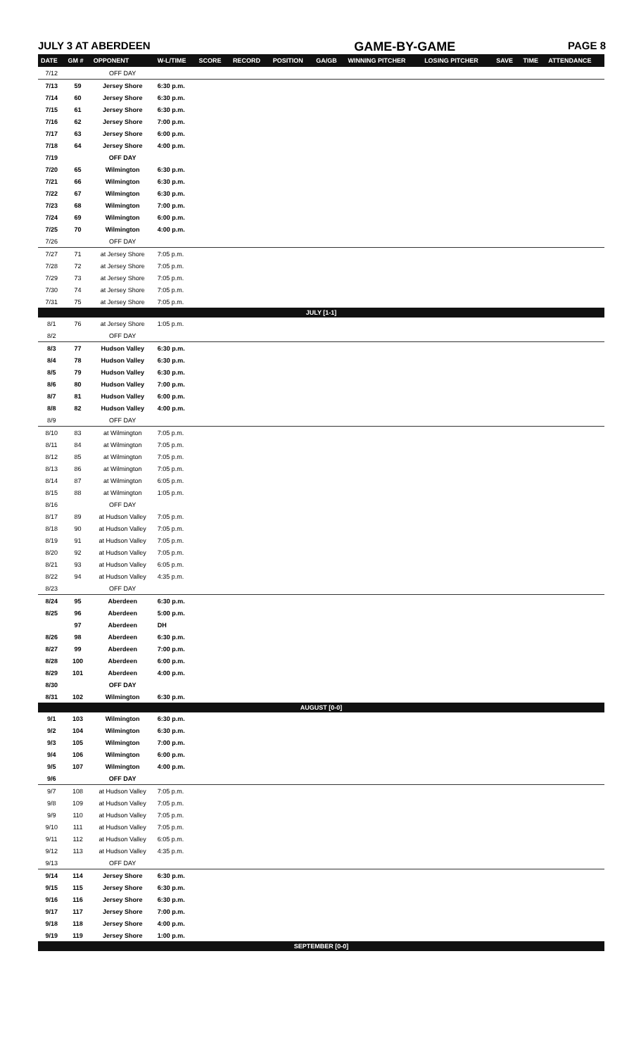JULY 3 AT ABERDEEN GAME-BY-GAME PAGE 8
| DATE | GM # | OPPONENT | W-L/TIME | SCORE | RECORD | POSITION | GA/GB | WINNING PITCHER | LOSING PITCHER | SAVE | TIME | ATTENDANCE |
| --- | --- | --- | --- | --- | --- | --- | --- | --- | --- | --- | --- | --- |
| 7/12 | | OFF DAY | | | | | | | | | | |
| 7/13 | 59 | Jersey Shore | 6:30 p.m. | | | | | | | | | |
| 7/14 | 60 | Jersey Shore | 6:30 p.m. | | | | | | | | | |
| 7/15 | 61 | Jersey Shore | 6:30 p.m. | | | | | | | | | |
| 7/16 | 62 | Jersey Shore | 7:00 p.m. | | | | | | | | | |
| 7/17 | 63 | Jersey Shore | 6:00 p.m. | | | | | | | | | |
| 7/18 | 64 | Jersey Shore | 4:00 p.m. | | | | | | | | | |
| 7/19 | | OFF DAY | | | | | | | | | | |
| 7/20 | 65 | Wilmington | 6:30 p.m. | | | | | | | | | |
| 7/21 | 66 | Wilmington | 6:30 p.m. | | | | | | | | | |
| 7/22 | 67 | Wilmington | 6:30 p.m. | | | | | | | | | |
| 7/23 | 68 | Wilmington | 7:00 p.m. | | | | | | | | | |
| 7/24 | 69 | Wilmington | 6:00 p.m. | | | | | | | | | |
| 7/25 | 70 | Wilmington | 4:00 p.m. | | | | | | | | | |
| 7/26 | | OFF DAY | | | | | | | | | | |
| 7/27 | 71 | at Jersey Shore | 7:05 p.m. | | | | | | | | | |
| 7/28 | 72 | at Jersey Shore | 7:05 p.m. | | | | | | | | | |
| 7/29 | 73 | at Jersey Shore | 7:05 p.m. | | | | | | | | | |
| 7/30 | 74 | at Jersey Shore | 7:05 p.m. | | | | | | | | | |
| 7/31 | 75 | at Jersey Shore | 7:05 p.m. | | | | | | | | | |
| JULY [1-1] | | | | | | | | | | | | |
| 8/1 | 76 | at Jersey Shore | 1:05 p.m. | | | | | | | | | |
| 8/2 | | OFF DAY | | | | | | | | | | |
| 8/3 | 77 | Hudson Valley | 6:30 p.m. | | | | | | | | | |
| 8/4 | 78 | Hudson Valley | 6:30 p.m. | | | | | | | | | |
| 8/5 | 79 | Hudson Valley | 6:30 p.m. | | | | | | | | | |
| 8/6 | 80 | Hudson Valley | 7:00 p.m. | | | | | | | | | |
| 8/7 | 81 | Hudson Valley | 6:00 p.m. | | | | | | | | | |
| 8/8 | 82 | Hudson Valley | 4:00 p.m. | | | | | | | | | |
| 8/9 | | OFF DAY | | | | | | | | | | |
| 8/10 | 83 | at Wilmington | 7:05 p.m. | | | | | | | | | |
| 8/11 | 84 | at Wilmington | 7:05 p.m. | | | | | | | | | |
| 8/12 | 85 | at Wilmington | 7:05 p.m. | | | | | | | | | |
| 8/13 | 86 | at Wilmington | 7:05 p.m. | | | | | | | | | |
| 8/14 | 87 | at Wilmington | 6:05 p.m. | | | | | | | | | |
| 8/15 | 88 | at Wilmington | 1:05 p.m. | | | | | | | | | |
| 8/16 | | OFF DAY | | | | | | | | | | |
| 8/17 | 89 | at Hudson Valley | 7:05 p.m. | | | | | | | | | |
| 8/18 | 90 | at Hudson Valley | 7:05 p.m. | | | | | | | | | |
| 8/19 | 91 | at Hudson Valley | 7:05 p.m. | | | | | | | | | |
| 8/20 | 92 | at Hudson Valley | 7:05 p.m. | | | | | | | | | |
| 8/21 | 93 | at Hudson Valley | 6:05 p.m. | | | | | | | | | |
| 8/22 | 94 | at Hudson Valley | 4:35 p.m. | | | | | | | | | |
| 8/23 | | OFF DAY | | | | | | | | | | |
| 8/24 | 95 | Aberdeen | 6:30 p.m. | | | | | | | | | |
| 8/25 | 96 | Aberdeen | 5:00 p.m. | | | | | | | | | |
| | 97 | Aberdeen | DH | | | | | | | | | |
| 8/26 | 98 | Aberdeen | 6:30 p.m. | | | | | | | | | |
| 8/27 | 99 | Aberdeen | 7:00 p.m. | | | | | | | | | |
| 8/28 | 100 | Aberdeen | 6:00 p.m. | | | | | | | | | |
| 8/29 | 101 | Aberdeen | 4:00 p.m. | | | | | | | | | |
| 8/30 | | OFF DAY | | | | | | | | | | |
| 8/31 | 102 | Wilmington | 6:30 p.m. | | | | | | | | | |
| AUGUST [0-0] | | | | | | | | | | | | |
| 9/1 | 103 | Wilmington | 6:30 p.m. | | | | | | | | | |
| 9/2 | 104 | Wilmington | 6:30 p.m. | | | | | | | | | |
| 9/3 | 105 | Wilmington | 7:00 p.m. | | | | | | | | | |
| 9/4 | 106 | Wilmington | 6:00 p.m. | | | | | | | | | |
| 9/5 | 107 | Wilmington | 4:00 p.m. | | | | | | | | | |
| 9/6 | | OFF DAY | | | | | | | | | | |
| 9/7 | 108 | at Hudson Valley | 7:05 p.m. | | | | | | | | | |
| 9/8 | 109 | at Hudson Valley | 7:05 p.m. | | | | | | | | | |
| 9/9 | 110 | at Hudson Valley | 7:05 p.m. | | | | | | | | | |
| 9/10 | 111 | at Hudson Valley | 7:05 p.m. | | | | | | | | | |
| 9/11 | 112 | at Hudson Valley | 6:05 p.m. | | | | | | | | | |
| 9/12 | 113 | at Hudson Valley | 4:35 p.m. | | | | | | | | | |
| 9/13 | | OFF DAY | | | | | | | | | | |
| 9/14 | 114 | Jersey Shore | 6:30 p.m. | | | | | | | | | |
| 9/15 | 115 | Jersey Shore | 6:30 p.m. | | | | | | | | | |
| 9/16 | 116 | Jersey Shore | 6:30 p.m. | | | | | | | | | |
| 9/17 | 117 | Jersey Shore | 7:00 p.m. | | | | | | | | | |
| 9/18 | 118 | Jersey Shore | 4:00 p.m. | | | | | | | | | |
| 9/19 | 119 | Jersey Shore | 1:00 p.m. | | | | | | | | | |
| SEPTEMBER [0-0] | | | | | | | | | | | | |